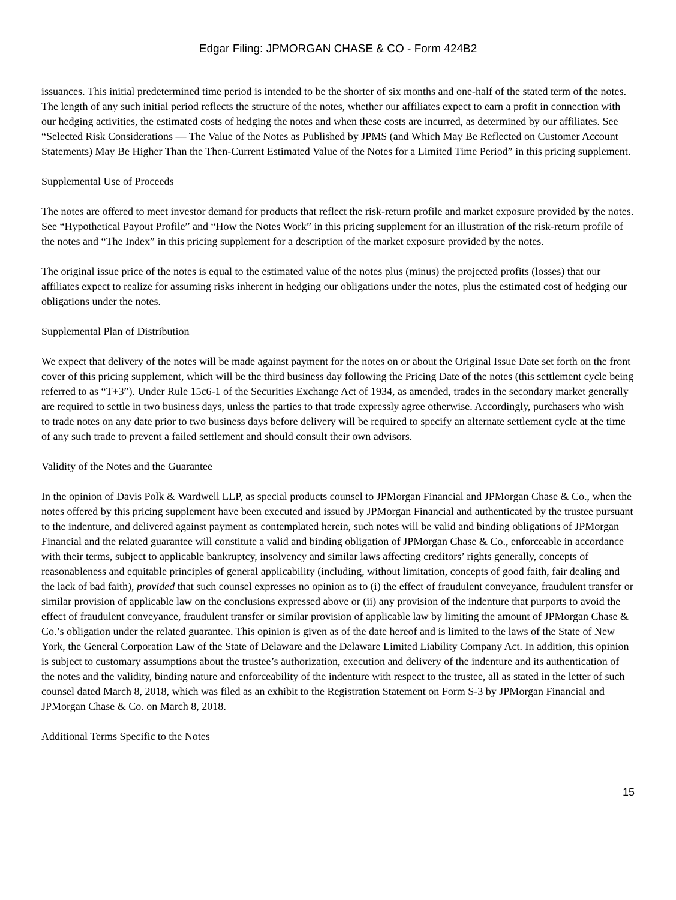Edgar Filing: JPMORGAN CHASE & CO - Form 424B2
issuances. This initial predetermined time period is intended to be the shorter of six months and one-half of the stated term of the notes. The length of any such initial period reflects the structure of the notes, whether our affiliates expect to earn a profit in connection with our hedging activities, the estimated costs of hedging the notes and when these costs are incurred, as determined by our affiliates. See “Selected Risk Considerations — The Value of the Notes as Published by JPMS (and Which May Be Reflected on Customer Account Statements) May Be Higher Than the Then-Current Estimated Value of the Notes for a Limited Time Period” in this pricing supplement.
Supplemental Use of Proceeds
The notes are offered to meet investor demand for products that reflect the risk-return profile and market exposure provided by the notes. See “Hypothetical Payout Profile” and “How the Notes Work” in this pricing supplement for an illustration of the risk-return profile of the notes and “The Index” in this pricing supplement for a description of the market exposure provided by the notes.
The original issue price of the notes is equal to the estimated value of the notes plus (minus) the projected profits (losses) that our affiliates expect to realize for assuming risks inherent in hedging our obligations under the notes, plus the estimated cost of hedging our obligations under the notes.
Supplemental Plan of Distribution
We expect that delivery of the notes will be made against payment for the notes on or about the Original Issue Date set forth on the front cover of this pricing supplement, which will be the third business day following the Pricing Date of the notes (this settlement cycle being referred to as “T+3”). Under Rule 15c6-1 of the Securities Exchange Act of 1934, as amended, trades in the secondary market generally are required to settle in two business days, unless the parties to that trade expressly agree otherwise. Accordingly, purchasers who wish to trade notes on any date prior to two business days before delivery will be required to specify an alternate settlement cycle at the time of any such trade to prevent a failed settlement and should consult their own advisors.
Validity of the Notes and the Guarantee
In the opinion of Davis Polk & Wardwell LLP, as special products counsel to JPMorgan Financial and JPMorgan Chase & Co., when the notes offered by this pricing supplement have been executed and issued by JPMorgan Financial and authenticated by the trustee pursuant to the indenture, and delivered against payment as contemplated herein, such notes will be valid and binding obligations of JPMorgan Financial and the related guarantee will constitute a valid and binding obligation of JPMorgan Chase & Co., enforceable in accordance with their terms, subject to applicable bankruptcy, insolvency and similar laws affecting creditors’ rights generally, concepts of reasonableness and equitable principles of general applicability (including, without limitation, concepts of good faith, fair dealing and the lack of bad faith), provided that such counsel expresses no opinion as to (i) the effect of fraudulent conveyance, fraudulent transfer or similar provision of applicable law on the conclusions expressed above or (ii) any provision of the indenture that purports to avoid the effect of fraudulent conveyance, fraudulent transfer or similar provision of applicable law by limiting the amount of JPMorgan Chase & Co.’s obligation under the related guarantee. This opinion is given as of the date hereof and is limited to the laws of the State of New York, the General Corporation Law of the State of Delaware and the Delaware Limited Liability Company Act. In addition, this opinion is subject to customary assumptions about the trustee’s authorization, execution and delivery of the indenture and its authentication of the notes and the validity, binding nature and enforceability of the indenture with respect to the trustee, all as stated in the letter of such counsel dated March 8, 2018, which was filed as an exhibit to the Registration Statement on Form S-3 by JPMorgan Financial and JPMorgan Chase & Co. on March 8, 2018.
Additional Terms Specific to the Notes
15